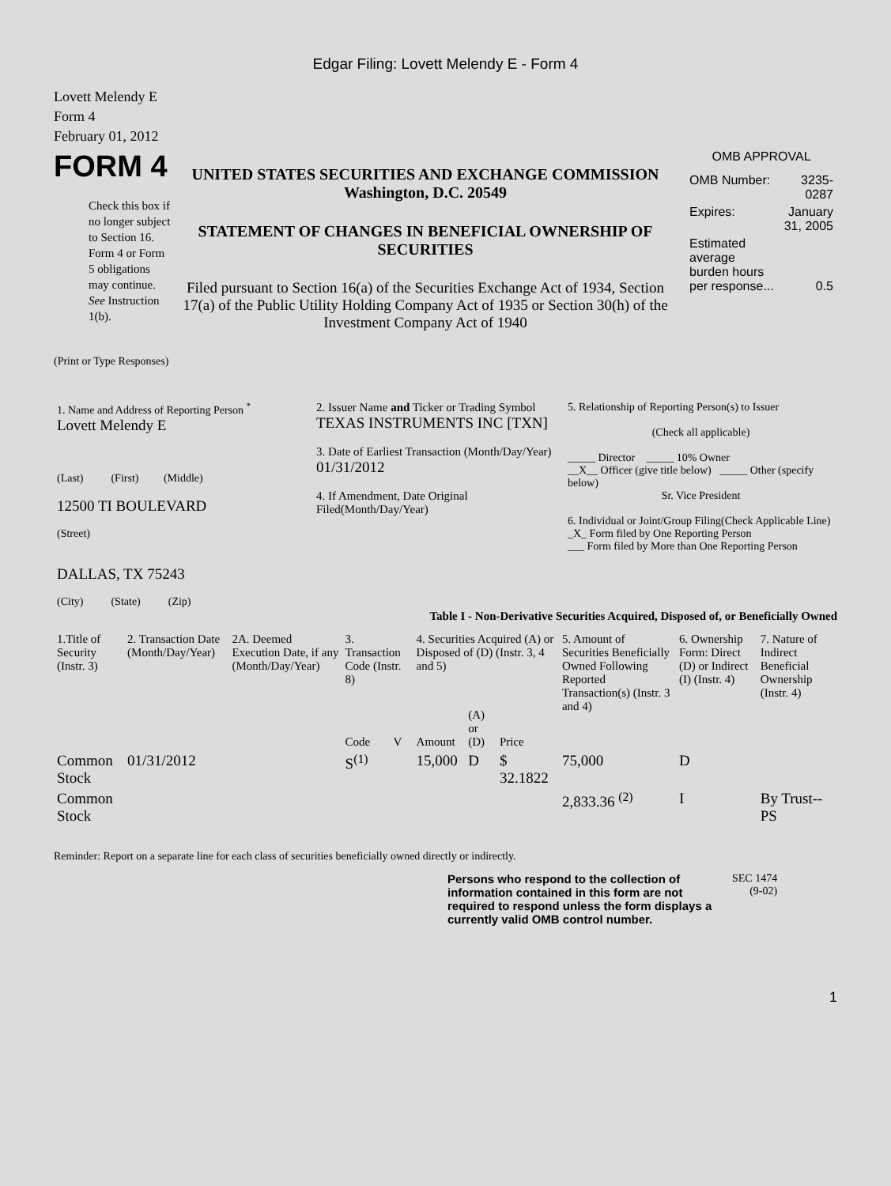Edgar Filing: Lovett Melendy E - Form 4
Lovett Melendy E
Form 4
February 01, 2012
FORM 4
Check this box if no longer subject to Section 16. Form 4 or Form 5 obligations may continue. See Instruction 1(b).
UNITED STATES SECURITIES AND EXCHANGE COMMISSION
Washington, D.C. 20549
STATEMENT OF CHANGES IN BENEFICIAL OWNERSHIP OF SECURITIES
Filed pursuant to Section 16(a) of the Securities Exchange Act of 1934, Section 17(a) of the Public Utility Holding Company Act of 1935 or Section 30(h) of the Investment Company Act of 1940
OMB APPROVAL
| OMB Number: | 3235-0287 |
| Expires: | January 31, 2005 |
| Estimated average burden hours per response... | 0.5 |
(Print or Type Responses)
| 1. Name and Address of Reporting Person <sup>*</sup> Lovett Melendy E (Last) (First) (Middle) 12500 TI BOULEVARD (Street) DALLAS, TX 75243 (City) (State) (Zip) | 2. Issuer Name and Ticker or Trading Symbol TEXAS INSTRUMENTS INC [TXN] 3. Date of Earliest Transaction (Month/Day/Year) 01/31/2012 4. If Amendment, Date Original Filed(Month/Day/Year) | 5. Relationship of Reporting Person(s) to Issuer (Check all applicable) _____ Director _____ 10% Owner __X__ Officer (give title below) _____ Other (specify below) Sr. Vice President 6. Individual or Joint/Group Filing(Check Applicable Line) _X_ Form filed by One Reporting Person ___ Form filed by More than One Reporting Person |
Table I - Non-Derivative Securities Acquired, Disposed of, or Beneficially Owned
| 1.Title of Security (Instr. 3) | 2. Transaction Date (Month/Day/Year) | 2A. Deemed Execution Date, if any (Month/Day/Year) | 3. Transaction Code (Instr. 8) | | 4. Securities Acquired (A) or Disposed of (D) (Instr. 3, 4 and 5) | | | 5. Amount of Securities Beneficially Owned Following Reported Transaction(s) (Instr. 3 and 4) | 6. Ownership Form: Direct (D) or Indirect (I) (Instr. 4) | 7. Nature of Indirect Beneficial Ownership (Instr. 4) |
| --- | --- | --- | --- | --- | --- | --- | --- | --- | --- | --- |
| | | | Code | V | Amount | (A) or (D) | Price | | | |
| Common Stock | 01/31/2012 | | S<sup>(1)</sup> | | 15,000 | D | $ 32.1822 | 75,000 | D | |
| Common Stock | | | | | | | | 2,833.36 <sup>(2)</sup> | I | By Trust--PS |
Reminder: Report on a separate line for each class of securities beneficially owned directly or indirectly.
Persons who respond to the collection of information contained in this form are not required to respond unless the form displays a currently valid OMB control number.
SEC 1474
(9-02)
1